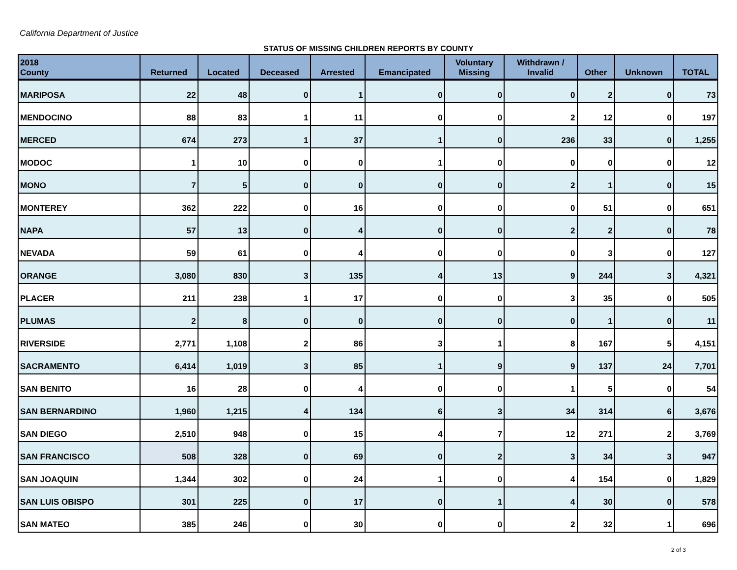California Department of Justice
STATUS OF MISSING CHILDREN REPORTS BY COUNTY
| 2018 County | Returned | Located | Deceased | Arrested | Emancipated | Voluntary Missing | Withdrawn / Invalid | Other | Unknown | TOTAL |
| --- | --- | --- | --- | --- | --- | --- | --- | --- | --- | --- |
| MARIPOSA | 22 | 48 | 0 | 1 | 0 | 0 | 0 | 2 | 0 | 73 |
| MENDOCINO | 88 | 83 | 1 | 11 | 0 | 0 | 2 | 12 | 0 | 197 |
| MERCED | 674 | 273 | 1 | 37 | 1 | 0 | 236 | 33 | 0 | 1,255 |
| MODOC | 1 | 10 | 0 | 0 | 1 | 0 | 0 | 0 | 0 | 12 |
| MONO | 7 | 5 | 0 | 0 | 0 | 0 | 2 | 1 | 0 | 15 |
| MONTEREY | 362 | 222 | 0 | 16 | 0 | 0 | 0 | 51 | 0 | 651 |
| NAPA | 57 | 13 | 0 | 4 | 0 | 0 | 2 | 2 | 0 | 78 |
| NEVADA | 59 | 61 | 0 | 4 | 0 | 0 | 0 | 3 | 0 | 127 |
| ORANGE | 3,080 | 830 | 3 | 135 | 4 | 13 | 9 | 244 | 3 | 4,321 |
| PLACER | 211 | 238 | 1 | 17 | 0 | 0 | 3 | 35 | 0 | 505 |
| PLUMAS | 2 | 8 | 0 | 0 | 0 | 0 | 0 | 1 | 0 | 11 |
| RIVERSIDE | 2,771 | 1,108 | 2 | 86 | 3 | 1 | 8 | 167 | 5 | 4,151 |
| SACRAMENTO | 6,414 | 1,019 | 3 | 85 | 1 | 9 | 9 | 137 | 24 | 7,701 |
| SAN BENITO | 16 | 28 | 0 | 4 | 0 | 0 | 1 | 5 | 0 | 54 |
| SAN BERNARDINO | 1,960 | 1,215 | 4 | 134 | 6 | 3 | 34 | 314 | 6 | 3,676 |
| SAN DIEGO | 2,510 | 948 | 0 | 15 | 4 | 7 | 12 | 271 | 2 | 3,769 |
| SAN FRANCISCO | 508 | 328 | 0 | 69 | 0 | 2 | 3 | 34 | 3 | 947 |
| SAN JOAQUIN | 1,344 | 302 | 0 | 24 | 1 | 0 | 4 | 154 | 0 | 1,829 |
| SAN LUIS OBISPO | 301 | 225 | 0 | 17 | 0 | 1 | 4 | 30 | 0 | 578 |
| SAN MATEO | 385 | 246 | 0 | 30 | 0 | 0 | 2 | 32 | 1 | 696 |
2 of 3